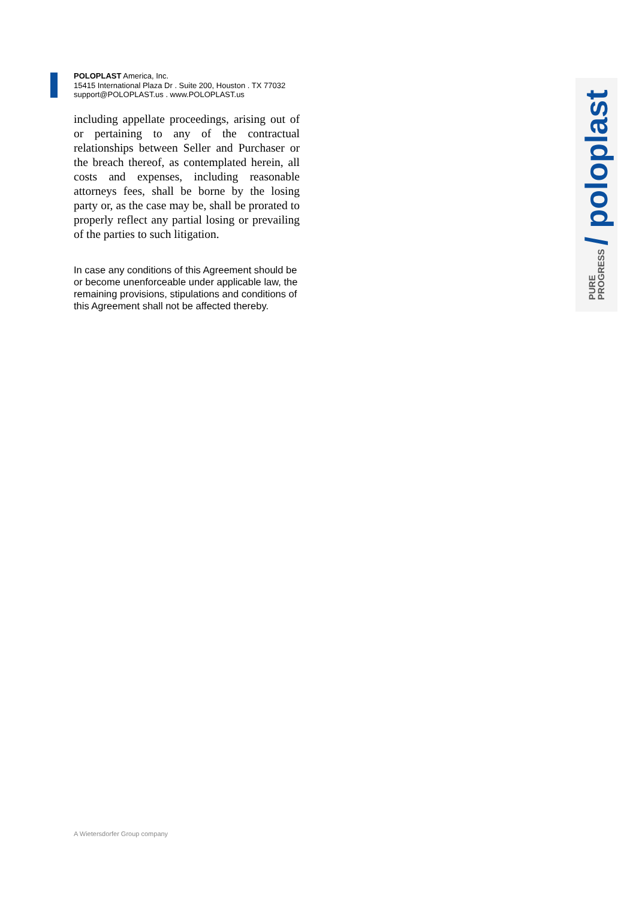POLOPLAST America, Inc.
15415 International Plaza Dr . Suite 200, Houston . TX 77032
support@POLOPLAST.us . www.POLOPLAST.us
including appellate proceedings, arising out of or pertaining to any of the contractual relationships between Seller and Purchaser or the breach thereof, as contemplated herein, all costs and expenses, including reasonable attorneys fees, shall be borne by the losing party or, as the case may be, shall be prorated to properly reflect any partial losing or prevailing of the parties to such litigation.
In case any conditions of this Agreement should be or become unenforceable under applicable law, the remaining provisions, stipulations and conditions of this Agreement shall not be affected thereby.
PURE
PROGRESS / poloplast
A Wietersdorfer Group company